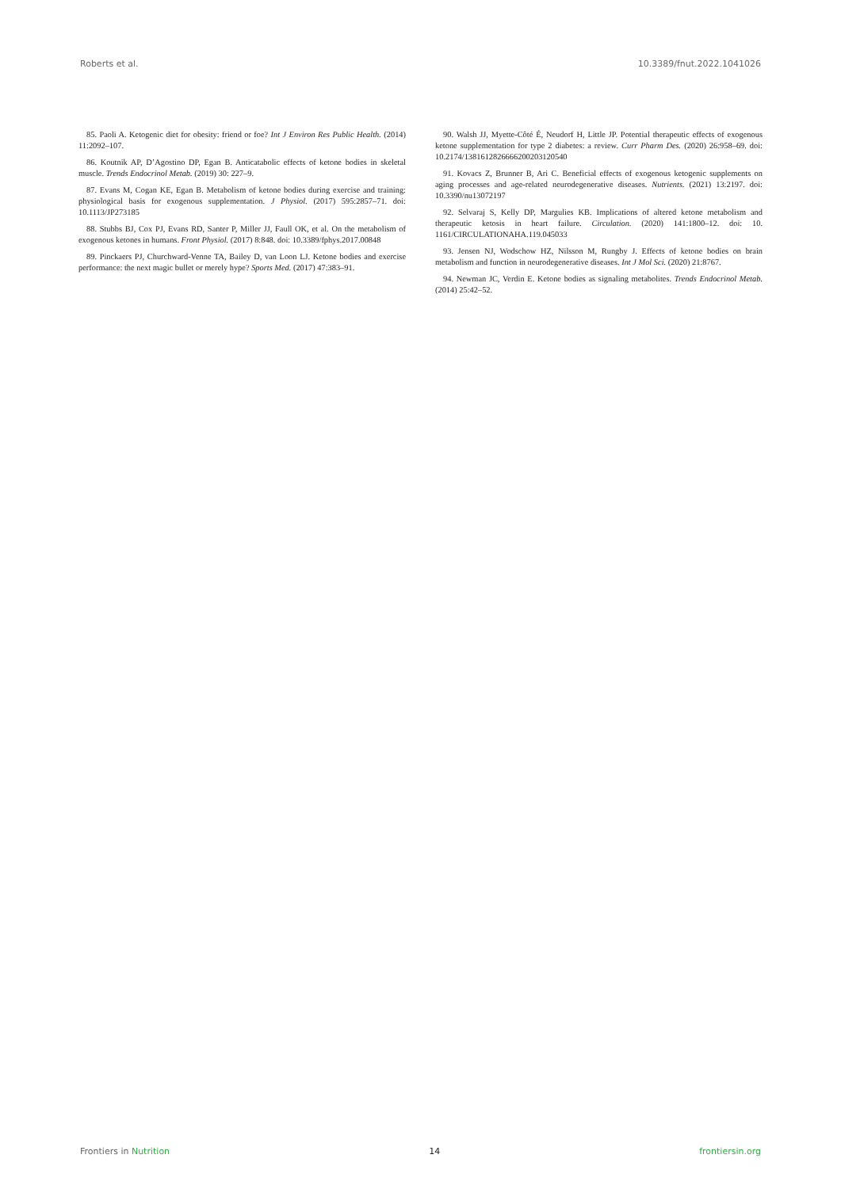Roberts et al. 10.3389/fnut.2022.1041026
85. Paoli A. Ketogenic diet for obesity: friend or foe? Int J Environ Res Public Health. (2014) 11:2092–107.
86. Koutnik AP, D’Agostino DP, Egan B. Anticatabolic effects of ketone bodies in skeletal muscle. Trends Endocrinol Metab. (2019) 30: 227–9.
87. Evans M, Cogan KE, Egan B. Metabolism of ketone bodies during exercise and training: physiological basis for exogenous supplementation. J Physiol. (2017) 595:2857–71. doi: 10.1113/JP273185
88. Stubbs BJ, Cox PJ, Evans RD, Santer P, Miller JJ, Faull OK, et al. On the metabolism of exogenous ketones in humans. Front Physiol. (2017) 8:848. doi: 10.3389/fphys.2017.00848
89. Pinckaers PJ, Churchward-Venne TA, Bailey D, van Loon LJ. Ketone bodies and exercise performance: the next magic bullet or merely hype? Sports Med. (2017) 47:383–91.
90. Walsh JJ, Myette-Côté É, Neudorf H, Little JP. Potential therapeutic effects of exogenous ketone supplementation for type 2 diabetes: a review. Curr Pharm Des. (2020) 26:958–69. doi: 10.2174/1381612826666200203120540
91. Kovacs Z, Brunner B, Ari C. Beneficial effects of exogenous ketogenic supplements on aging processes and age-related neurodegenerative diseases. Nutrients. (2021) 13:2197. doi: 10.3390/nu13072197
92. Selvaraj S, Kelly DP, Margulies KB. Implications of altered ketone metabolism and therapeutic ketosis in heart failure. Circulation. (2020) 141:1800–12. doi: 10. 1161/CIRCULATIONAHA.119.045033
93. Jensen NJ, Wodschow HZ, Nilsson M, Rungby J. Effects of ketone bodies on brain metabolism and function in neurodegenerative diseases. Int J Mol Sci. (2020) 21:8767.
94. Newman JC, Verdin E. Ketone bodies as signaling metabolites. Trends Endocrinol Metab. (2014) 25:42–52.
Frontiers in Nutrition 14 frontiersin.org